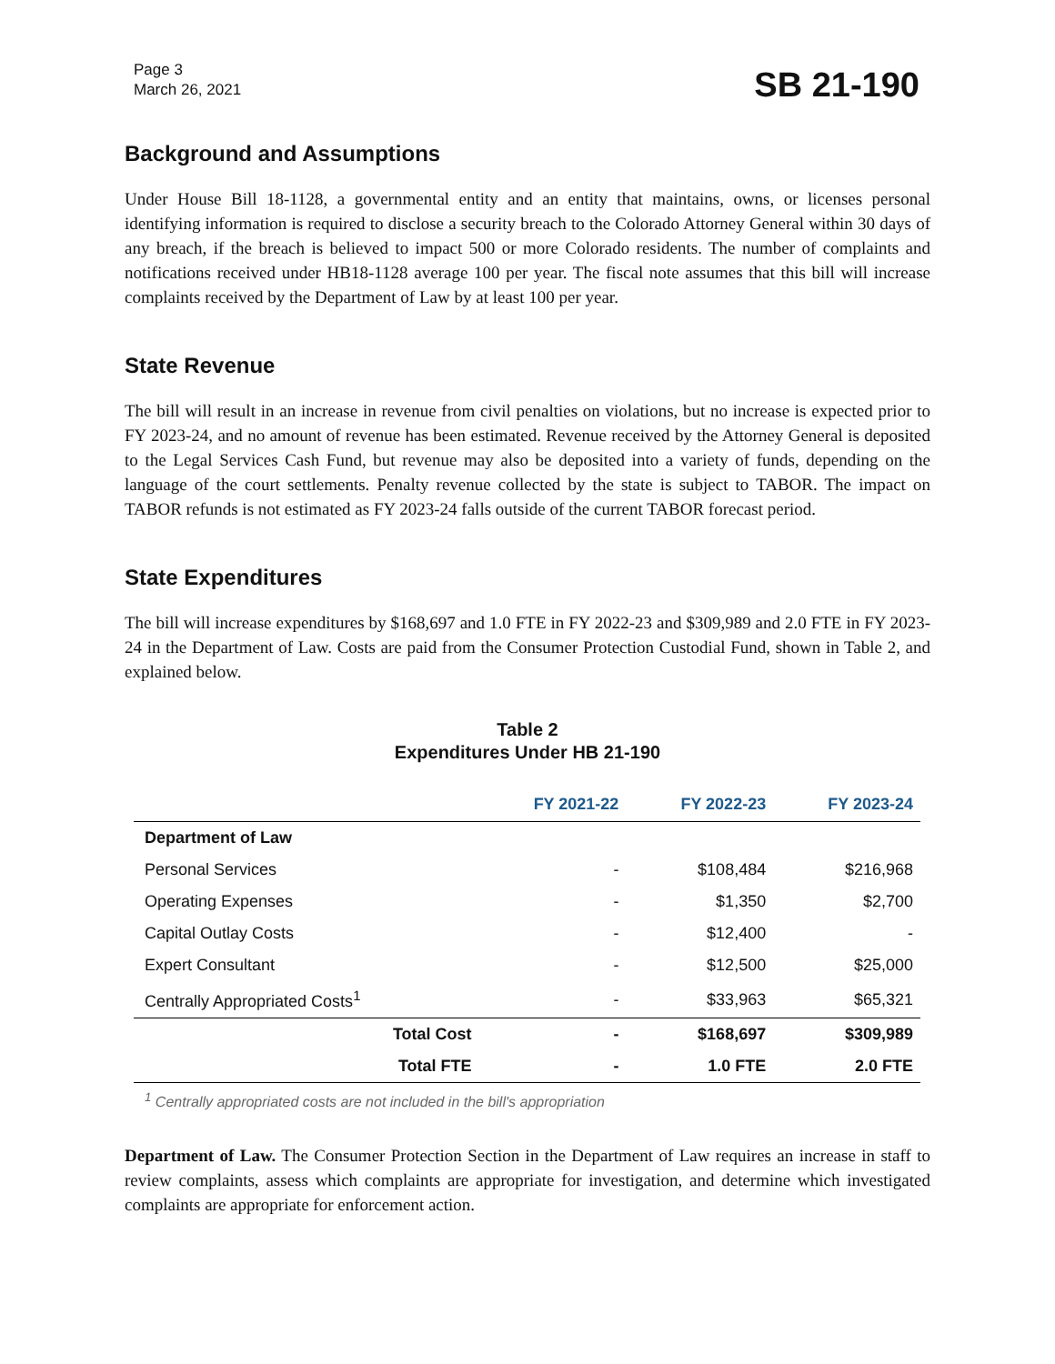Page 3
March 26, 2021
SB 21-190
Background and Assumptions
Under House Bill 18-1128, a governmental entity and an entity that maintains, owns, or licenses personal identifying information is required to disclose a security breach to the Colorado Attorney General within 30 days of any breach, if the breach is believed to impact 500 or more Colorado residents. The number of complaints and notifications received under HB18-1128 average 100 per year. The fiscal note assumes that this bill will increase complaints received by the Department of Law by at least 100 per year.
State Revenue
The bill will result in an increase in revenue from civil penalties on violations, but no increase is expected prior to FY 2023-24, and no amount of revenue has been estimated. Revenue received by the Attorney General is deposited to the Legal Services Cash Fund, but revenue may also be deposited into a variety of funds, depending on the language of the court settlements. Penalty revenue collected by the state is subject to TABOR. The impact on TABOR refunds is not estimated as FY 2023-24 falls outside of the current TABOR forecast period.
State Expenditures
The bill will increase expenditures by $168,697 and 1.0 FTE in FY 2022-23 and $309,989 and 2.0 FTE in FY 2023-24 in the Department of Law. Costs are paid from the Consumer Protection Custodial Fund, shown in Table 2, and explained below.
Table 2
Expenditures Under HB 21-190
| | FY 2021-22 | FY 2022-23 | FY 2023-24 |
| --- | --- | --- | --- |
| Department of Law | | | |
| Personal Services | - | $108,484 | $216,968 |
| Operating Expenses | - | $1,350 | $2,700 |
| Capital Outlay Costs | - | $12,400 | - |
| Expert Consultant | - | $12,500 | $25,000 |
| Centrally Appropriated Costs<sup>1</sup> | - | $33,963 | $65,321 |
| Total Cost | - | $168,697 | $309,989 |
| Total FTE | - | 1.0 FTE | 2.0 FTE |
<sup>1</sup> Centrally appropriated costs are not included in the bill's appropriation
Department of Law. The Consumer Protection Section in the Department of Law requires an increase in staff to review complaints, assess which complaints are appropriate for investigation, and determine which investigated complaints are appropriate for enforcement action.